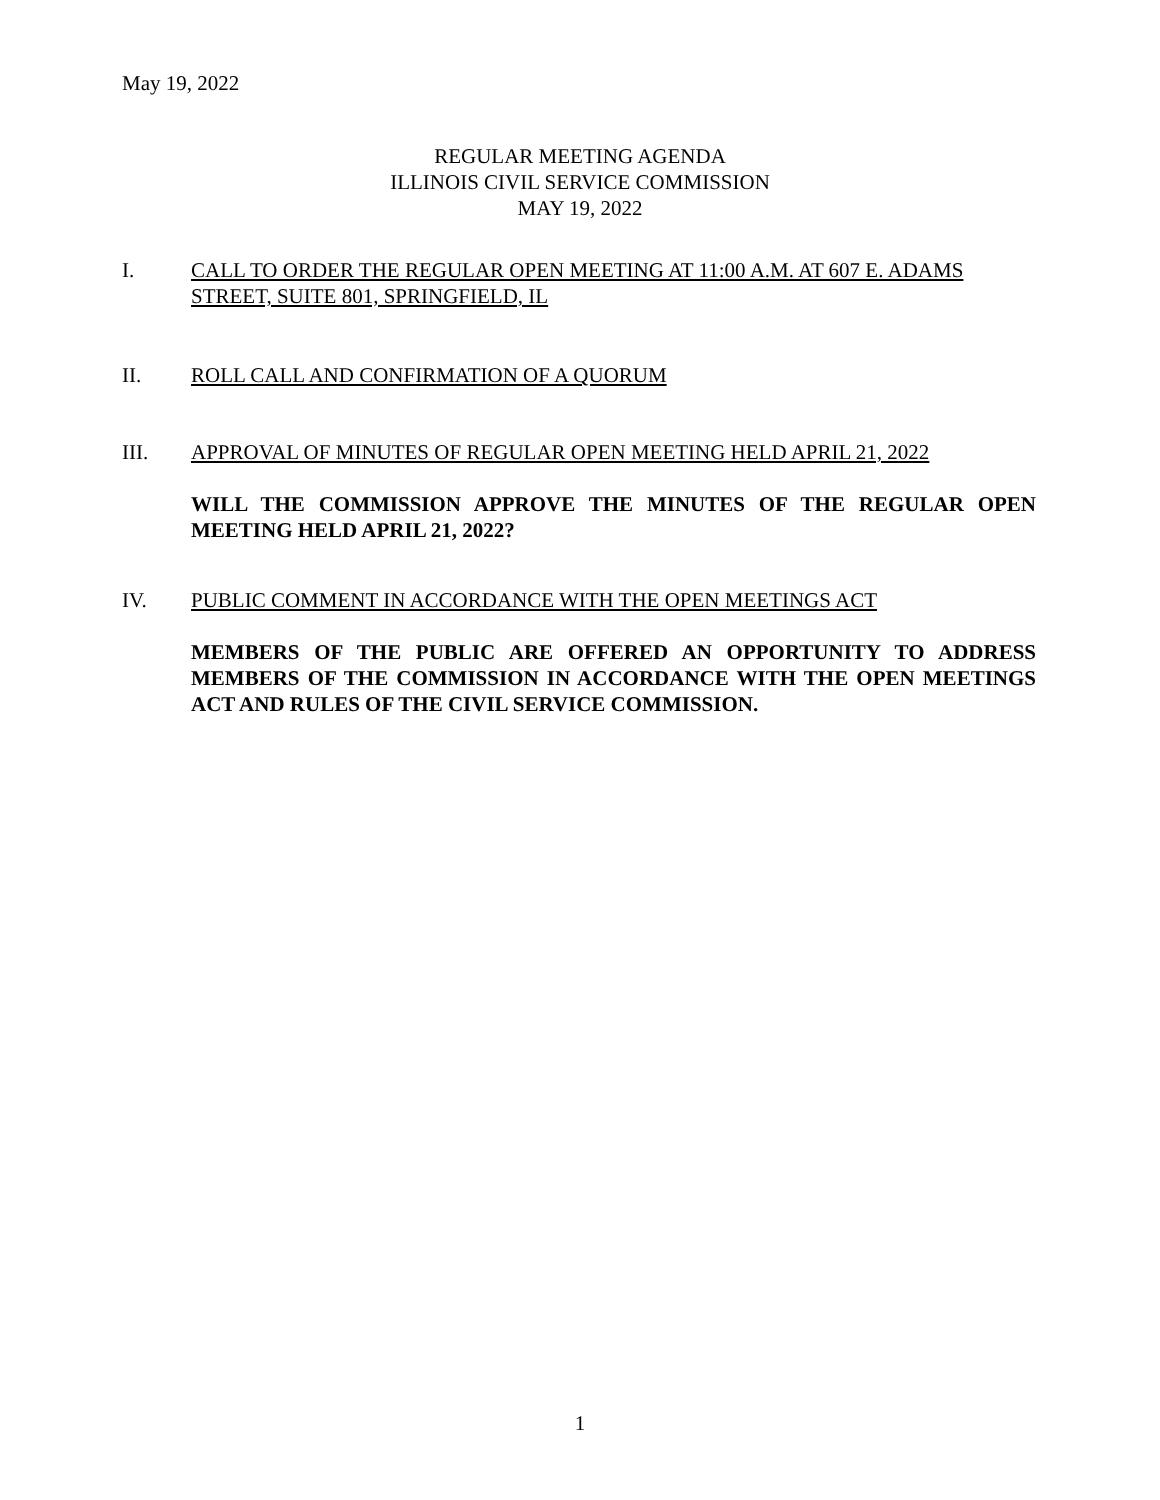May 19, 2022
REGULAR MEETING AGENDA
ILLINOIS CIVIL SERVICE COMMISSION
MAY 19, 2022
I. CALL TO ORDER THE REGULAR OPEN MEETING AT 11:00 A.M. AT 607 E. ADAMS STREET, SUITE 801, SPRINGFIELD, IL
II. ROLL CALL AND CONFIRMATION OF A QUORUM
III. APPROVAL OF MINUTES OF REGULAR OPEN MEETING HELD APRIL 21, 2022
WILL THE COMMISSION APPROVE THE MINUTES OF THE REGULAR OPEN MEETING HELD APRIL 21, 2022?
IV. PUBLIC COMMENT IN ACCORDANCE WITH THE OPEN MEETINGS ACT
MEMBERS OF THE PUBLIC ARE OFFERED AN OPPORTUNITY TO ADDRESS MEMBERS OF THE COMMISSION IN ACCORDANCE WITH THE OPEN MEETINGS ACT AND RULES OF THE CIVIL SERVICE COMMISSION.
1